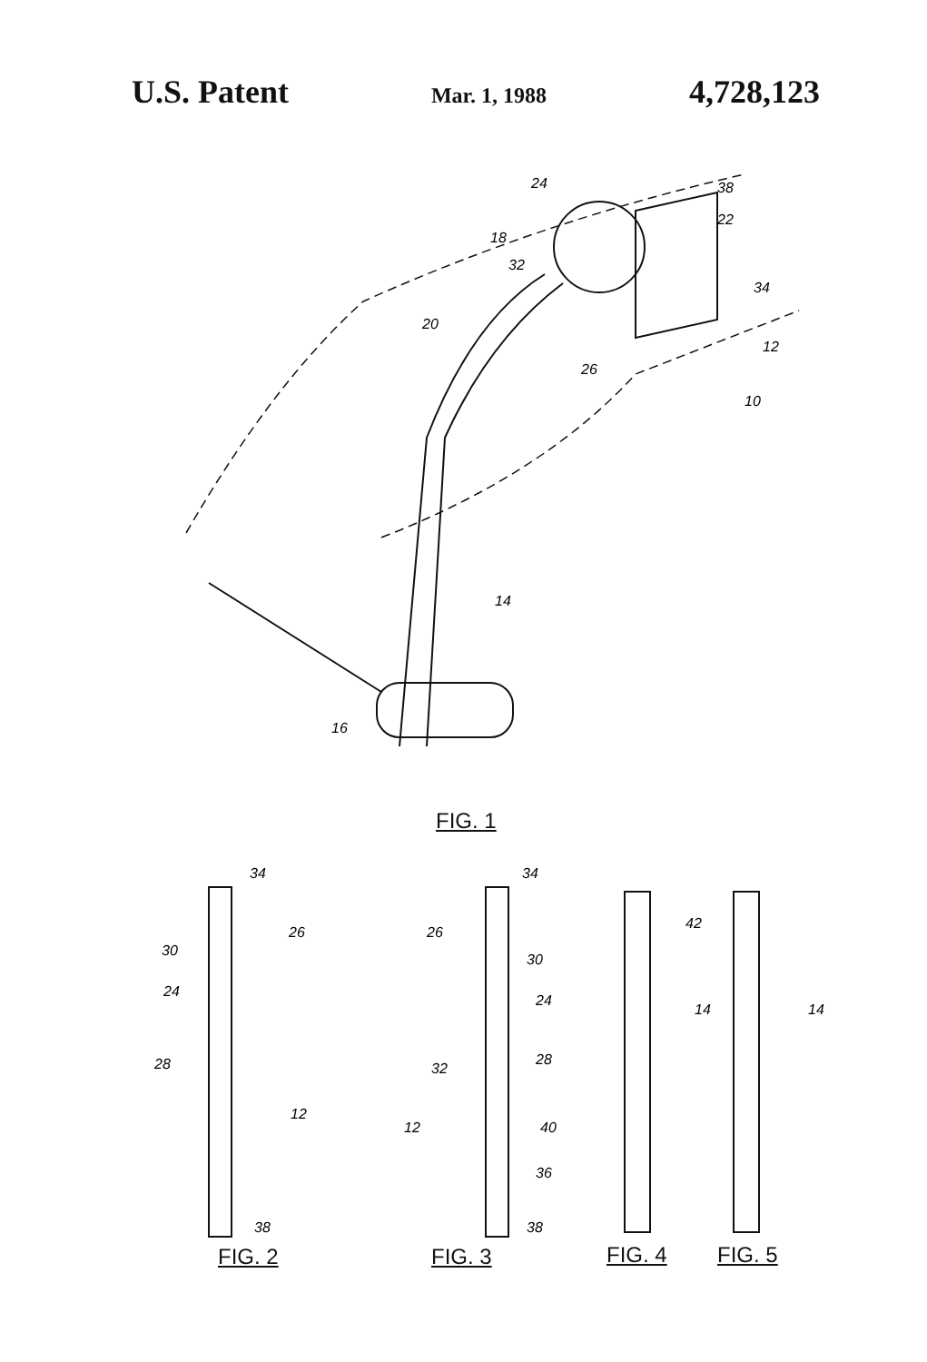U.S. Patent Mar. 1, 1988 4,728,123
24
38
18
22
32
34
20
26
12
10
14
16
34
26
30
24
28
12
38
34
26
30
24
28
32
12
40
36
38
42
14
14
FIG. 1
FIG. 2 FIG. 3 FIG. 4 FIG. 5